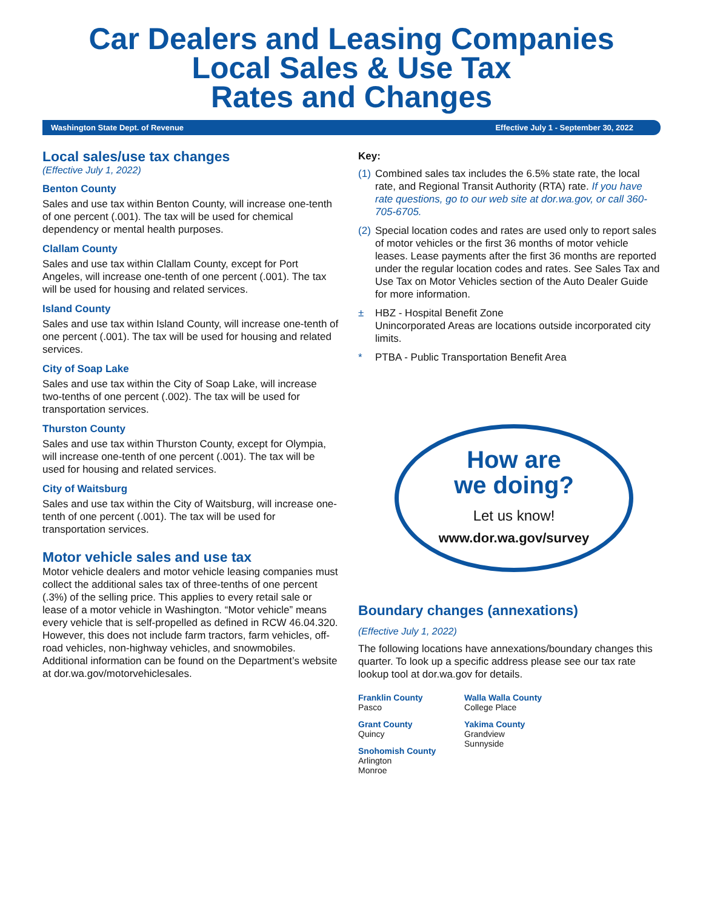Car Dealers and Leasing Companies
Local Sales & Use Tax
Rates and Changes
Washington State Dept. of Revenue Effective July 1 - September 30, 2022
Local sales/use tax changes
(Effective July 1, 2022)
Benton County
Sales and use tax within Benton County, will increase one-tenth of one percent (.001). The tax will be used for chemical dependency or mental health purposes.
Clallam County
Sales and use tax within Clallam County, except for Port Angeles, will increase one-tenth of one percent (.001). The tax will be used for housing and related services.
Island County
Sales and use tax within Island County, will increase one-tenth of one percent (.001). The tax will be used for housing and related services.
City of Soap Lake
Sales and use tax within the City of Soap Lake, will increase two-tenths of one percent (.002). The tax will be used for transportation services.
Thurston County
Sales and use tax within Thurston County, except for Olympia, will increase one-tenth of one percent (.001). The tax will be used for housing and related services.
City of Waitsburg
Sales and use tax within the City of Waitsburg, will increase one-tenth of one percent (.001). The tax will be used for transportation services.
Motor vehicle sales and use tax
Motor vehicle dealers and motor vehicle leasing companies must collect the additional sales tax of three-tenths of one percent (.3%) of the selling price. This applies to every retail sale or lease of a motor vehicle in Washington. “Motor vehicle” means every vehicle that is self-propelled as defined in RCW 46.04.320. However, this does not include farm tractors, farm vehicles, off-road vehicles, non-highway vehicles, and snowmobiles. Additional information can be found on the Department’s website at dor.wa.gov/motorvehiclesales.
Key:
(1)
Combined sales tax includes the 6.5% state rate, the local rate, and Regional Transit Authority (RTA) rate. If you have rate questions, go to our web site at dor.wa.gov, or call 360-705-6705.
(2)
Special location codes and rates are used only to report sales of motor vehicles or the first 36 months of motor vehicle leases. Lease payments after the first 36 months are reported under the regular location codes and rates. See Sales Tax and Use Tax on Motor Vehicles section of the Auto Dealer Guide for more information.
± HBZ - Hospital Benefit Zone
Unincorporated Areas are locations outside incorporated city limits.
* PTBA - Public Transportation Benefit Area
How are
we doing?
Let us know!
www.dor.wa.gov/survey
Boundary changes (annexations)
(Effective July 1, 2022)
The following locations have annexations/boundary changes this quarter. To look up a specific address please see our tax rate lookup tool at dor.wa.gov for details.
Franklin County
Pasco
Grant County
Quincy
Snohomish County
Arlington
Monroe
Walla Walla County
College Place
Yakima County
Grandview
Sunnyside